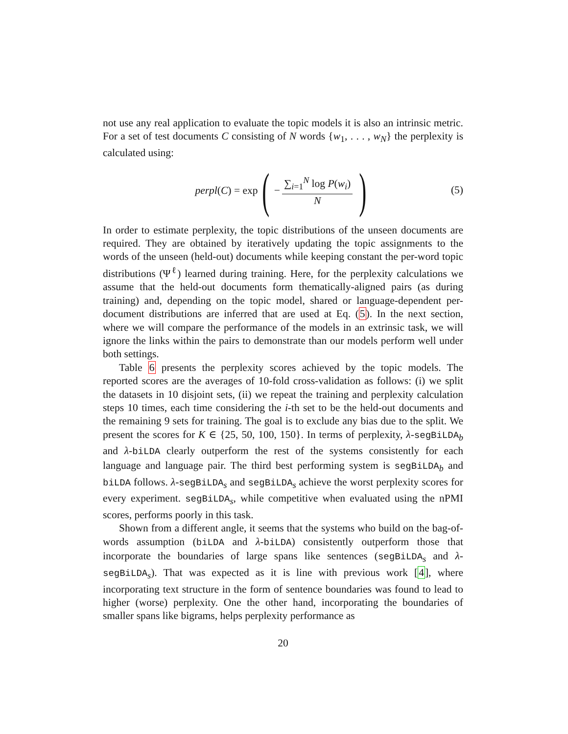not use any real application to evaluate the topic models it is also an intrinsic metric. For a set of test documents C consisting of N words {w<sub>1</sub>, . . . , w<sub>N</sub>} the perplexity is calculated using:
perpl(C) = exp (− ∑<sub>i=1</sub><sup>N</sup> log P(w<sub>i</sub>) N) (5)
In order to estimate perplexity, the topic distributions of the unseen documents are required. They are obtained by iteratively updating the topic assignments to the words of the unseen (held-out) documents while keeping constant the per-word topic distributions (Ψ<sup>ℓ</sup>) learned during training. Here, for the perplexity calculations we assume that the held-out documents form thematically-aligned pairs (as during training) and, depending on the topic model, shared or language-dependent per-document distributions are inferred that are used at Eq. (5). In the next section, where we will compare the performance of the models in an extrinsic task, we will ignore the links within the pairs to demonstrate than our models perform well under both settings.
Table 6 presents the perplexity scores achieved by the topic models. The reported scores are the averages of 10-fold cross-validation as follows: (i) we split the datasets in 10 disjoint sets, (ii) we repeat the training and perplexity calculation steps 10 times, each time considering the i-th set to be the held-out documents and the remaining 9 sets for training. The goal is to exclude any bias due to the split. We present the scores for K ∈ {25, 50, 100, 150}. In terms of perplexity, λ-segBiLDA<sub>b</sub> and λ-biLDA clearly outperform the rest of the systems consistently for each language and language pair. The third best performing system is segBiLDA<sub>b</sub> and biLDA follows. λ-segBiLDA<sub>s</sub> and segBiLDA<sub>s</sub> achieve the worst perplexity scores for every experiment. segBiLDA<sub>s</sub>, while competitive when evaluated using the nPMI scores, performs poorly in this task.
Shown from a different angle, it seems that the systems who build on the bag-of-words assumption (biLDA and λ-biLDA) consistently outperform those that incorporate the boundaries of large spans like sentences (segBiLDA<sub>s</sub> and λ-segBiLDA<sub>s</sub>). That was expected as it is line with previous work [4], where incorporating text structure in the form of sentence boundaries was found to lead to higher (worse) perplexity. One the other hand, incorporating the boundaries of smaller spans like bigrams, helps perplexity performance as
20